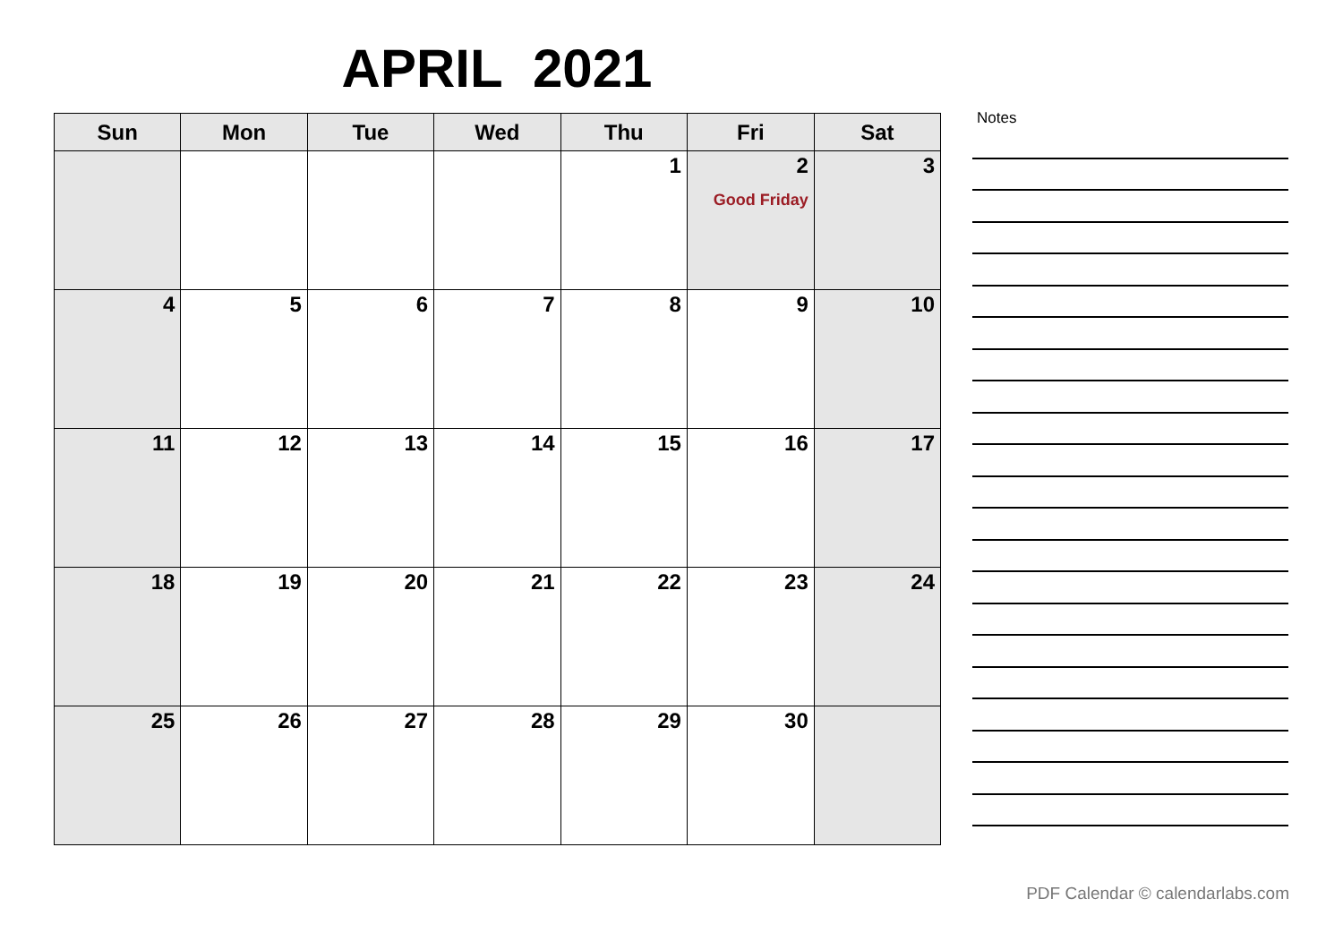APRIL 2021
| Sun | Mon | Tue | Wed | Thu | Fri | Sat |
| --- | --- | --- | --- | --- | --- | --- |
| | | | | 1 | 2 Good Friday | 3 |
| 4 | 5 | 6 | 7 | 8 | 9 | 10 |
| 11 | 12 | 13 | 14 | 15 | 16 | 17 |
| 18 | 19 | 20 | 21 | 22 | 23 | 24 |
| 25 | 26 | 27 | 28 | 29 | 30 | |
Notes
PDF Calendar © calendarlabs.com